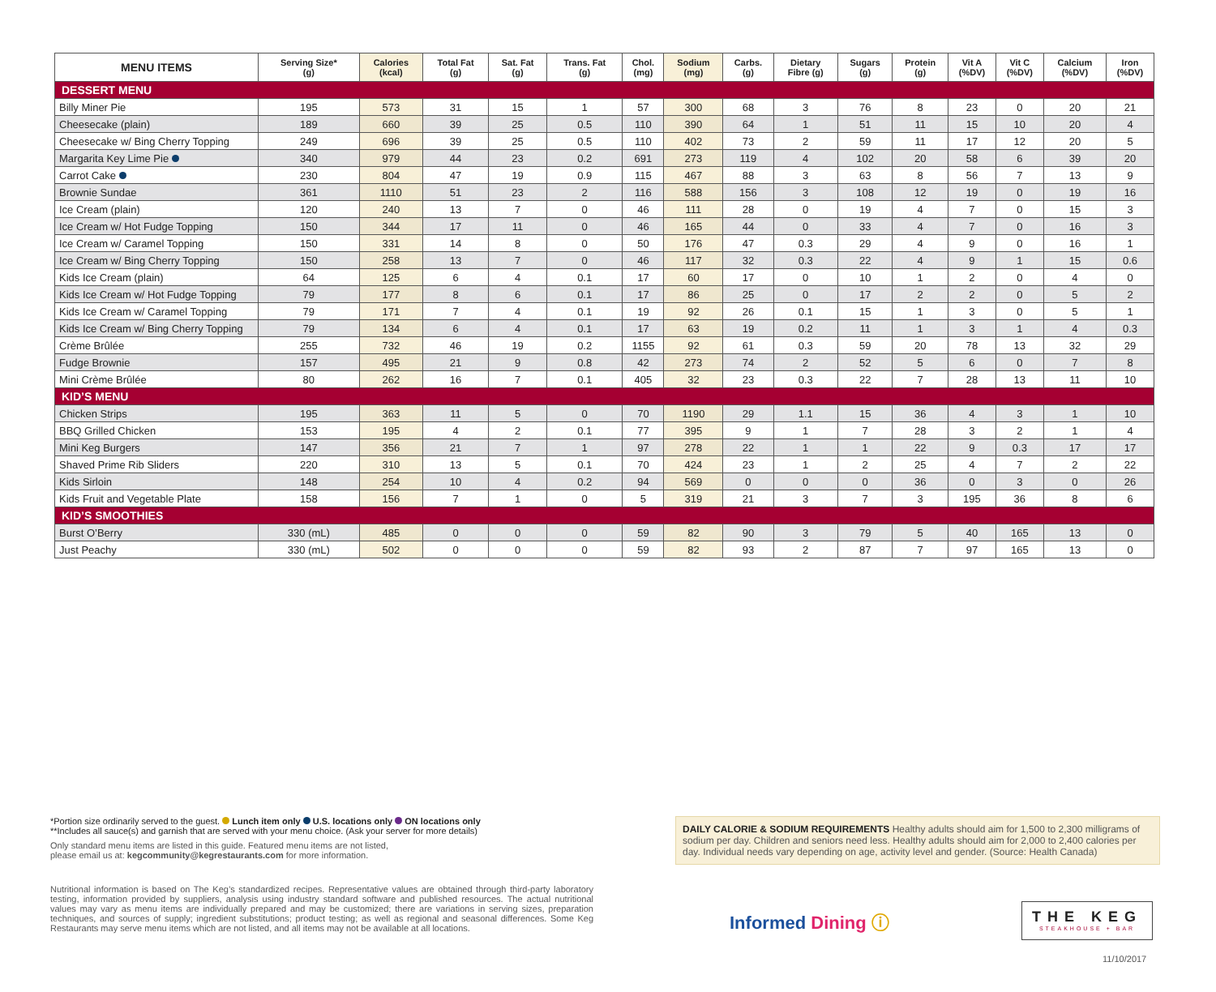| MENU ITEMS | Serving Size* (g) | Calories (kcal) | Total Fat (g) | Sat. Fat (g) | Trans. Fat (g) | Chol. (mg) | Sodium (mg) | Carbs. (g) | Dietary Fibre (g) | Sugars (g) | Protein (g) | Vit A (%DV) | Vit C (%DV) | Calcium (%DV) | Iron (%DV) |
| --- | --- | --- | --- | --- | --- | --- | --- | --- | --- | --- | --- | --- | --- | --- | --- |
| DESSERT MENU | | | | | | | | | | | | | | | |
| Billy Miner Pie | 195 | 573 | 31 | 15 | 1 | 57 | 300 | 68 | 3 | 76 | 8 | 23 | 0 | 20 | 21 |
| Cheesecake (plain) | 189 | 660 | 39 | 25 | 0.5 | 110 | 390 | 64 | 1 | 51 | 11 | 15 | 10 | 20 | 4 |
| Cheesecake w/ Bing Cherry Topping | 249 | 696 | 39 | 25 | 0.5 | 110 | 402 | 73 | 2 | 59 | 11 | 17 | 12 | 20 | 5 |
| Margarita Key Lime Pie | 340 | 979 | 44 | 23 | 0.2 | 691 | 273 | 119 | 4 | 102 | 20 | 58 | 6 | 39 | 20 |
| Carrot Cake | 230 | 804 | 47 | 19 | 0.9 | 115 | 467 | 88 | 3 | 63 | 8 | 56 | 7 | 13 | 9 |
| Brownie Sundae | 361 | 1110 | 51 | 23 | 2 | 116 | 588 | 156 | 3 | 108 | 12 | 19 | 0 | 19 | 16 |
| Ice Cream (plain) | 120 | 240 | 13 | 7 | 0 | 46 | 111 | 28 | 0 | 19 | 4 | 7 | 0 | 15 | 3 |
| Ice Cream w/ Hot Fudge Topping | 150 | 344 | 17 | 11 | 0 | 46 | 165 | 44 | 0 | 33 | 4 | 7 | 0 | 16 | 3 |
| Ice Cream w/ Caramel Topping | 150 | 331 | 14 | 8 | 0 | 50 | 176 | 47 | 0.3 | 29 | 4 | 9 | 0 | 16 | 1 |
| Ice Cream w/ Bing Cherry Topping | 150 | 258 | 13 | 7 | 0 | 46 | 117 | 32 | 0.3 | 22 | 4 | 9 | 1 | 15 | 0.6 |
| Kids Ice Cream (plain) | 64 | 125 | 6 | 4 | 0.1 | 17 | 60 | 17 | 0 | 10 | 1 | 2 | 0 | 4 | 0 |
| Kids Ice Cream w/ Hot Fudge Topping | 79 | 177 | 8 | 6 | 0.1 | 17 | 86 | 25 | 0 | 17 | 2 | 2 | 0 | 5 | 2 |
| Kids Ice Cream w/ Caramel Topping | 79 | 171 | 7 | 4 | 0.1 | 19 | 92 | 26 | 0.1 | 15 | 1 | 3 | 0 | 5 | 1 |
| Kids Ice Cream w/ Bing Cherry Topping | 79 | 134 | 6 | 4 | 0.1 | 17 | 63 | 19 | 0.2 | 11 | 1 | 3 | 1 | 4 | 0.3 |
| Crème Brûlée | 255 | 732 | 46 | 19 | 0.2 | 1155 | 92 | 61 | 0.3 | 59 | 20 | 78 | 13 | 32 | 29 |
| Fudge Brownie | 157 | 495 | 21 | 9 | 0.8 | 42 | 273 | 74 | 2 | 52 | 5 | 6 | 0 | 7 | 8 |
| Mini Crème Brûlée | 80 | 262 | 16 | 7 | 0.1 | 405 | 32 | 23 | 0.3 | 22 | 7 | 28 | 13 | 11 | 10 |
| KID’S MENU | | | | | | | | | | | | | | | |
| Chicken Strips | 195 | 363 | 11 | 5 | 0 | 70 | 1190 | 29 | 1.1 | 15 | 36 | 4 | 3 | 1 | 10 |
| BBQ Grilled Chicken | 153 | 195 | 4 | 2 | 0.1 | 77 | 395 | 9 | 1 | 7 | 28 | 3 | 2 | 1 | 4 |
| Mini Keg Burgers | 147 | 356 | 21 | 7 | 1 | 97 | 278 | 22 | 1 | 1 | 22 | 9 | 0.3 | 17 | 17 |
| Shaved Prime Rib Sliders | 220 | 310 | 13 | 5 | 0.1 | 70 | 424 | 23 | 1 | 2 | 25 | 4 | 7 | 2 | 22 |
| Kids Sirloin | 148 | 254 | 10 | 4 | 0.2 | 94 | 569 | 0 | 0 | 0 | 36 | 0 | 3 | 0 | 26 |
| Kids Fruit and Vegetable Plate | 158 | 156 | 7 | 1 | 0 | 5 | 319 | 21 | 3 | 7 | 3 | 195 | 36 | 8 | 6 |
| KID’S SMOOTHIES | | | | | | | | | | | | | | | |
| Burst O’Berry | 330 (mL) | 485 | 0 | 0 | 0 | 59 | 82 | 90 | 3 | 79 | 5 | 40 | 165 | 13 | 0 |
| Just Peachy | 330 (mL) | 502 | 0 | 0 | 0 | 59 | 82 | 93 | 2 | 87 | 7 | 97 | 165 | 13 | 0 |
*Portion size ordinarily served to the guest. Lunch item only U.S. locations only ON locations only
**Includes all sauce(s) and garnish that are served with your menu choice. (Ask your server for more details)
Only standard menu items are listed in this guide. Featured menu items are not listed,
please email us at: kegcommunity@kegrestaurants.com for more information.
Nutritional information is based on The Keg’s standardized recipes. Representative values are obtained through third-party laboratory testing, information provided by suppliers, analysis using industry standard software and published resources. The actual nutritional values may vary as menu items are individually prepared and may be customized; there are variations in serving sizes, preparation techniques, and sources of supply; ingredient substitutions; product testing; as well as regional and seasonal differences. Some Keg Restaurants may serve menu items which are not listed, and all items may not be available at all locations.
DAILY CALORIE & SODIUM REQUIREMENTS Healthy adults should aim for 1,500 to 2,300 milligrams of sodium per day. Children and seniors need less. Healthy adults should aim for 2,000 to 2,400 calories per day. Individual needs vary depending on age, activity level and gender. (Source: Health Canada)
Informed Dining ⓘ
THE KEG
STEAKHOUSE + BAR
11/10/2017